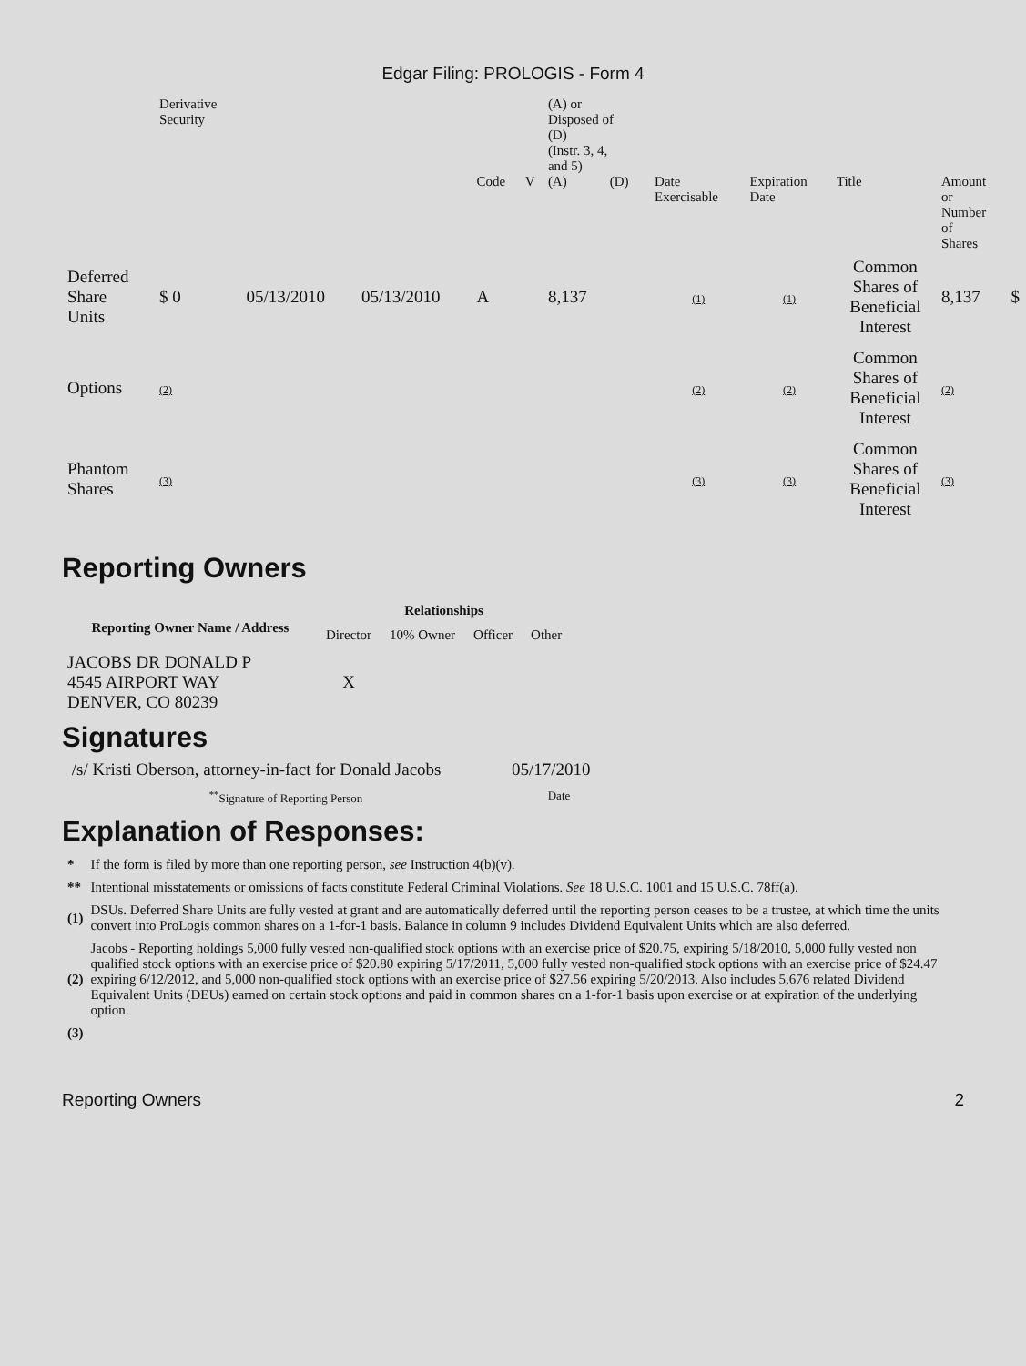Edgar Filing: PROLOGIS - Form 4
| | Derivative Security | | | | | (A) or Disposed of (D) (Instr. 3, 4, and 5) | | | | | | | |
| | | | | Code | V | (A) | (D) | | Date Exercisable | Expiration Date | Title | Amount or Number of Shares | |
| Deferred Share Units | $ 0 | 05/13/2010 | 05/13/2010 | A | | 8,137 | | | (1) | (1) | Common Shares of Beneficial Interest | 8,137 | $ |
| Options | (2) | | | | | | | | (2) | (2) | Common Shares of Beneficial Interest | (2) | |
| Phantom Shares | (3) | | | | | | | | (3) | (3) | Common Shares of Beneficial Interest | (3) | |
Reporting Owners
| Reporting Owner Name / Address | Relationships | | | |
| --- | --- | --- | --- | --- |
| | Director | 10% Owner | Officer | Other |
| JACOBS DR DONALD P 4545 AIRPORT WAY DENVER, CO 80239 | X | | | |
Signatures
| /s/ Kristi Oberson, attorney-in-fact for Donald Jacobs | 05/17/2010 |
| <sup>**</sup> Signature of Reporting Person | Date |
Explanation of Responses:
| * | If the form is filed by more than one reporting person, see Instruction 4(b)(v). |
| ** | Intentional misstatements or omissions of facts constitute Federal Criminal Violations. See 18 U.S.C. 1001 and 15 U.S.C. 78ff(a). |
| (1) | DSUs. Deferred Share Units are fully vested at grant and are automatically deferred until the reporting person ceases to be a trustee, at which time the units convert into ProLogis common shares on a 1-for-1 basis. Balance in column 9 includes Dividend Equivalent Units which are also deferred. |
| (2) | Jacobs - Reporting holdings 5,000 fully vested non-qualified stock options with an exercise price of $20.75, expiring 5/18/2010, 5,000 fully vested non qualified stock options with an exercise price of $20.80 expiring 5/17/2011, 5,000 fully vested non-qualified stock options with an exercise price of $24.47 expiring 6/12/2012, and 5,000 non-qualified stock options with an exercise price of $27.56 expiring 5/20/2013. Also includes 5,676 related Dividend Equivalent Units (DEUs) earned on certain stock options and paid in common shares on a 1-for-1 basis upon exercise or at expiration of the underlying option. |
| (3) | |
Reporting Owners 2